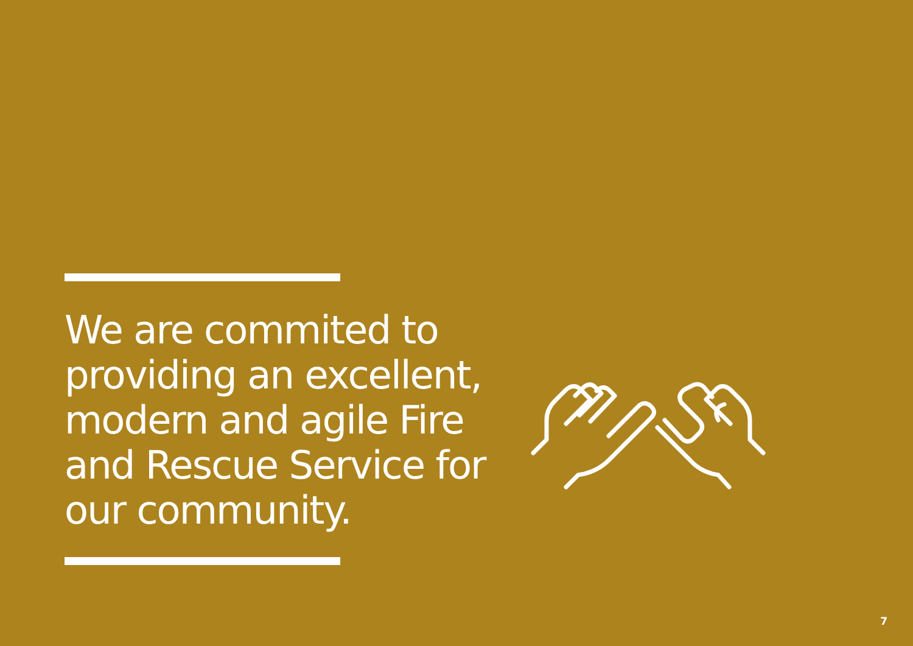We are commited to providing an excellent, modern and agile Fire and Rescue Service for our community.
7